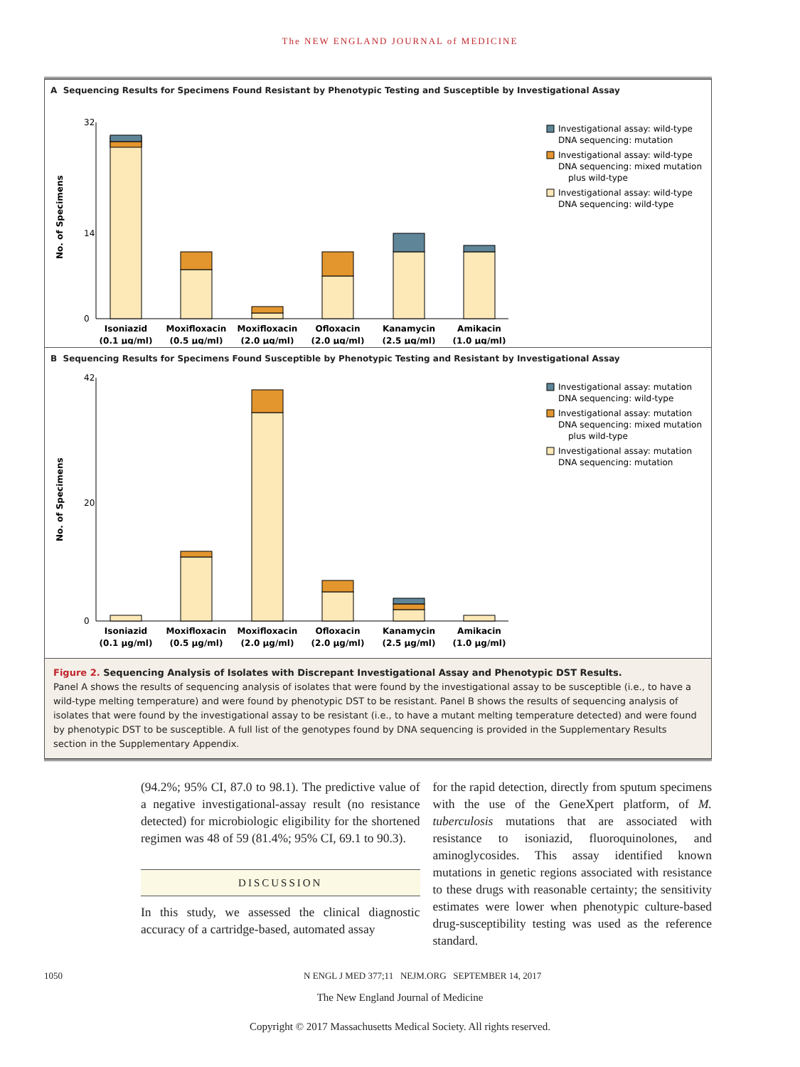The NEW ENGLAND JOURNAL of MEDICINE
A Sequencing Results for Specimens Found Resistant by Phenotypic Testing and Susceptible by Investigational Assay
No. of Specimens
0
14
32
Isoniazid
(0.1 µg/ml)
Moxifloxacin
(0.5 µg/ml)
Moxifloxacin
(2.0 µg/ml)
Ofloxacin
(2.0 µg/ml)
Kanamycin
(2.5 µg/ml)
Amikacin
(1.0 µg/ml)
Investigational assay: wild-type
DNA sequencing: mutation
Investigational assay: wild-type
DNA sequencing: mixed mutation
plus wild-type
Investigational assay: wild-type
DNA sequencing: wild-type
B Sequencing Results for Specimens Found Susceptible by Phenotypic Testing and Resistant by Investigational Assay
No. of Specimens
0
20
42
Isoniazid
(0.1 µg/ml)
Moxifloxacin
(0.5 µg/ml)
Moxifloxacin
(2.0 µg/ml)
Ofloxacin
(2.0 µg/ml)
Kanamycin
(2.5 µg/ml)
Amikacin
(1.0 µg/ml)
Investigational assay: mutation
DNA sequencing: wild-type
Investigational assay: mutation
DNA sequencing: mixed mutation
plus wild-type
Investigational assay: mutation
DNA sequencing: mutation
Figure 2. Sequencing Analysis of Isolates with Discrepant Investigational Assay and Phenotypic DST Results.
Panel A shows the results of sequencing analysis of isolates that were found by the investigational assay to be susceptible (i.e., to have a wild-type melting temperature) and were found by phenotypic DST to be resistant. Panel B shows the results of sequencing analysis of isolates that were found by the investigational assay to be resistant (i.e., to have a mutant melting temperature detected) and were found by phenotypic DST to be susceptible. A full list of the genotypes found by DNA sequencing is provided in the Supplementary Results section in the Supplementary Appendix.
(94.2%; 95% CI, 87.0 to 98.1). The predictive value of a negative investigational-assay result (no resistance detected) for microbiologic eligibility for the shortened regimen was 48 of 59 (81.4%; 95% CI, 69.1 to 90.3).
DISCUSSION
In this study, we assessed the clinical diagnostic accuracy of a cartridge-based, automated assay
for the rapid detection, directly from sputum specimens with the use of the GeneXpert platform, of M. tuberculosis mutations that are associated with resistance to isoniazid, fluoroquinolones, and aminoglycosides. This assay identified known mutations in genetic regions associated with resistance to these drugs with reasonable certainty; the sensitivity estimates were lower when phenotypic culture-based drug-susceptibility testing was used as the reference standard.
1050 N ENGL J MED 377;11 NEJM.ORG SEPTEMBER 14, 2017
The New England Journal of Medicine
Copyright © 2017 Massachusetts Medical Society. All rights reserved.